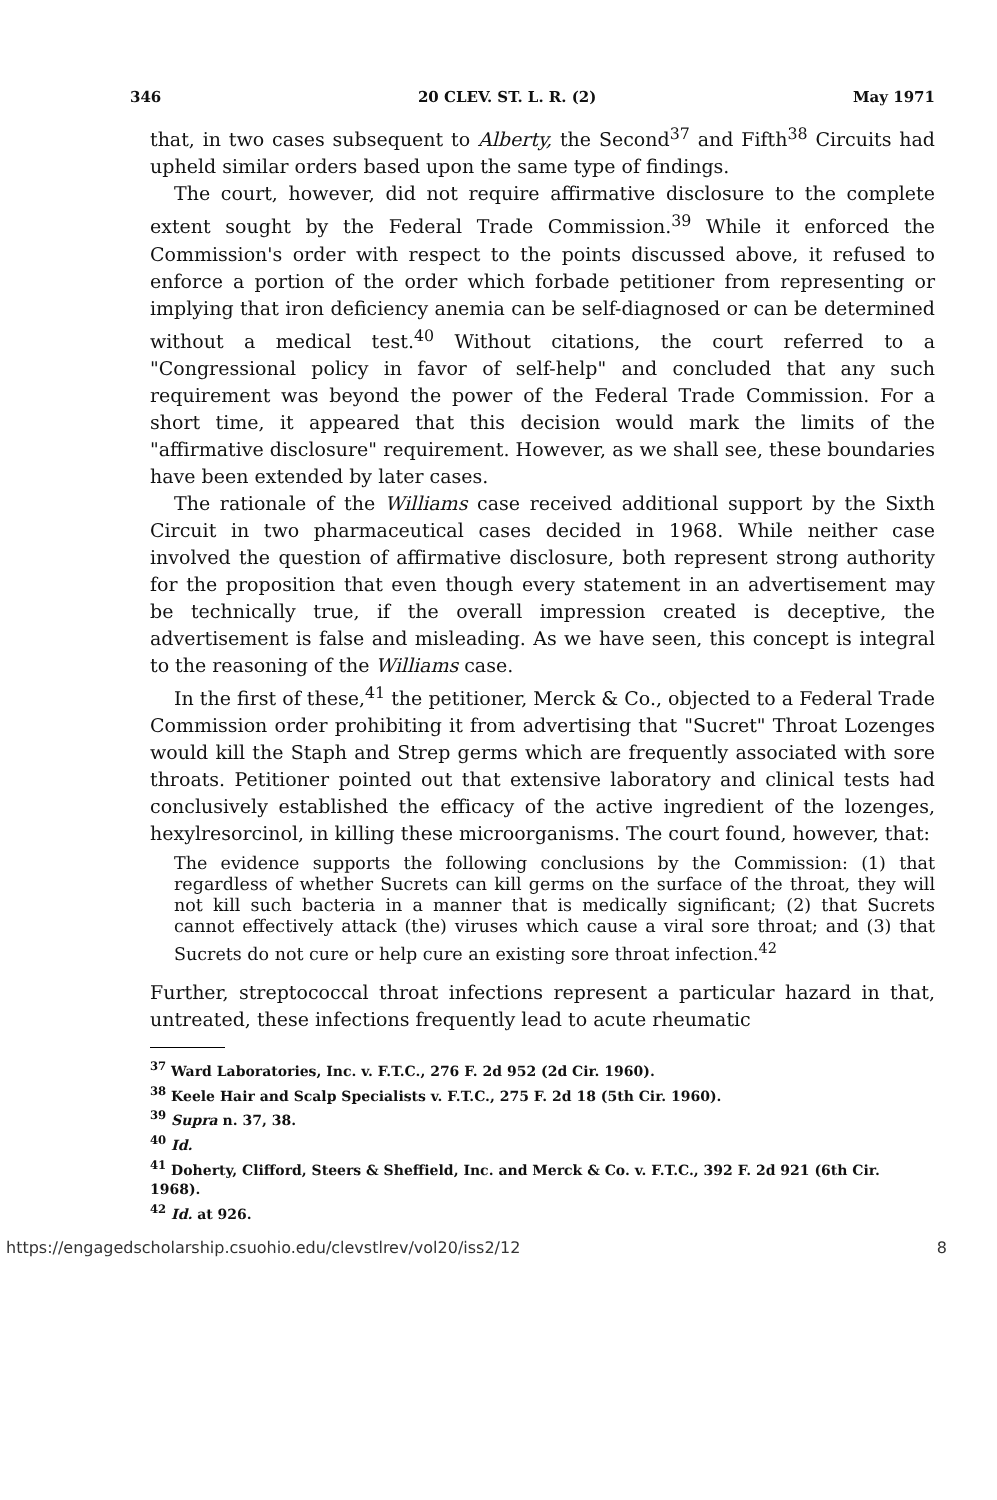346 20 CLEV. ST. L. R. (2) May 1971
that, in two cases subsequent to Alberty, the Second<sup>37</sup> and Fifth<sup>38</sup> Circuits had upheld similar orders based upon the same type of findings.
The court, however, did not require affirmative disclosure to the complete extent sought by the Federal Trade Commission.<sup>39</sup> While it enforced the Commission's order with respect to the points discussed above, it refused to enforce a portion of the order which forbade petitioner from representing or implying that iron deficiency anemia can be self-diagnosed or can be determined without a medical test.<sup>40</sup> Without citations, the court referred to a "Congressional policy in favor of self-help" and concluded that any such requirement was beyond the power of the Federal Trade Commission. For a short time, it appeared that this decision would mark the limits of the "affirmative disclosure" requirement. However, as we shall see, these boundaries have been extended by later cases.
The rationale of the Williams case received additional support by the Sixth Circuit in two pharmaceutical cases decided in 1968. While neither case involved the question of affirmative disclosure, both represent strong authority for the proposition that even though every statement in an advertisement may be technically true, if the overall impression created is deceptive, the advertisement is false and misleading. As we have seen, this concept is integral to the reasoning of the Williams case.
In the first of these,<sup>41</sup> the petitioner, Merck & Co., objected to a Federal Trade Commission order prohibiting it from advertising that "Sucret" Throat Lozenges would kill the Staph and Strep germs which are frequently associated with sore throats. Petitioner pointed out that extensive laboratory and clinical tests had conclusively established the efficacy of the active ingredient of the lozenges, hexylresorcinol, in killing these microorganisms. The court found, however, that:
The evidence supports the following conclusions by the Commission: (1) that regardless of whether Sucrets can kill germs on the surface of the throat, they will not kill such bacteria in a manner that is medically significant; (2) that Sucrets cannot effectively attack (the) viruses which cause a viral sore throat; and (3) that Sucrets do not cure or help cure an existing sore throat infection.<sup>42</sup>
Further, streptococcal throat infections represent a particular hazard in that, untreated, these infections frequently lead to acute rheumatic
<sup>37</sup> Ward Laboratories, Inc. v. F.T.C., 276 F. 2d 952 (2d Cir. 1960).
<sup>38</sup> Keele Hair and Scalp Specialists v. F.T.C., 275 F. 2d 18 (5th Cir. 1960).
<sup>39</sup> Supra n. 37, 38.
<sup>40</sup> Id.
<sup>41</sup> Doherty, Clifford, Steers & Sheffield, Inc. and Merck & Co. v. F.T.C., 392 F. 2d 921 (6th Cir. 1968).
<sup>42</sup> Id. at 926.
https://engagedscholarship.csuohio.edu/clevstlrev/vol20/iss2/12 8